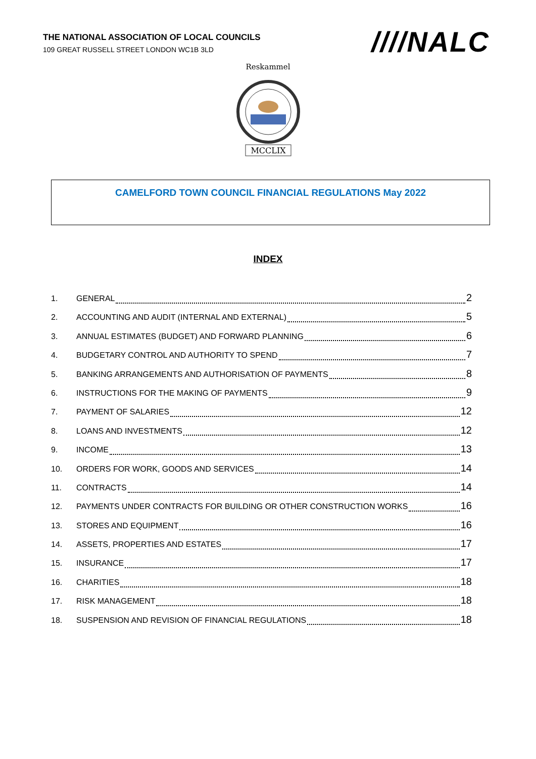THE NATIONAL ASSOCIATION OF LOCAL COUNCILS
109 GREAT RUSSELL STREET LONDON WC1B 3LD
////NALC
Reskammel
MCCLIX
CAMELFORD TOWN COUNCIL FINANCIAL REGULATIONS May 2022
INDEX
1. GENERAL 2
2. ACCOUNTING AND AUDIT (INTERNAL AND EXTERNAL) 5
3. ANNUAL ESTIMATES (BUDGET) AND FORWARD PLANNING 6
4. BUDGETARY CONTROL AND AUTHORITY TO SPEND 7
5. BANKING ARRANGEMENTS AND AUTHORISATION OF PAYMENTS 8
6. INSTRUCTIONS FOR THE MAKING OF PAYMENTS 9
7. PAYMENT OF SALARIES 12
8. LOANS AND INVESTMENTS 12
9. INCOME 13
10. ORDERS FOR WORK, GOODS AND SERVICES 14
11. CONTRACTS 14
12. PAYMENTS UNDER CONTRACTS FOR BUILDING OR OTHER CONSTRUCTION WORKS 16
13. STORES AND EQUIPMENT 16
14. ASSETS, PROPERTIES AND ESTATES 17
15. INSURANCE 17
16. CHARITIES 18
17. RISK MANAGEMENT 18
18. SUSPENSION AND REVISION OF FINANCIAL REGULATIONS 18